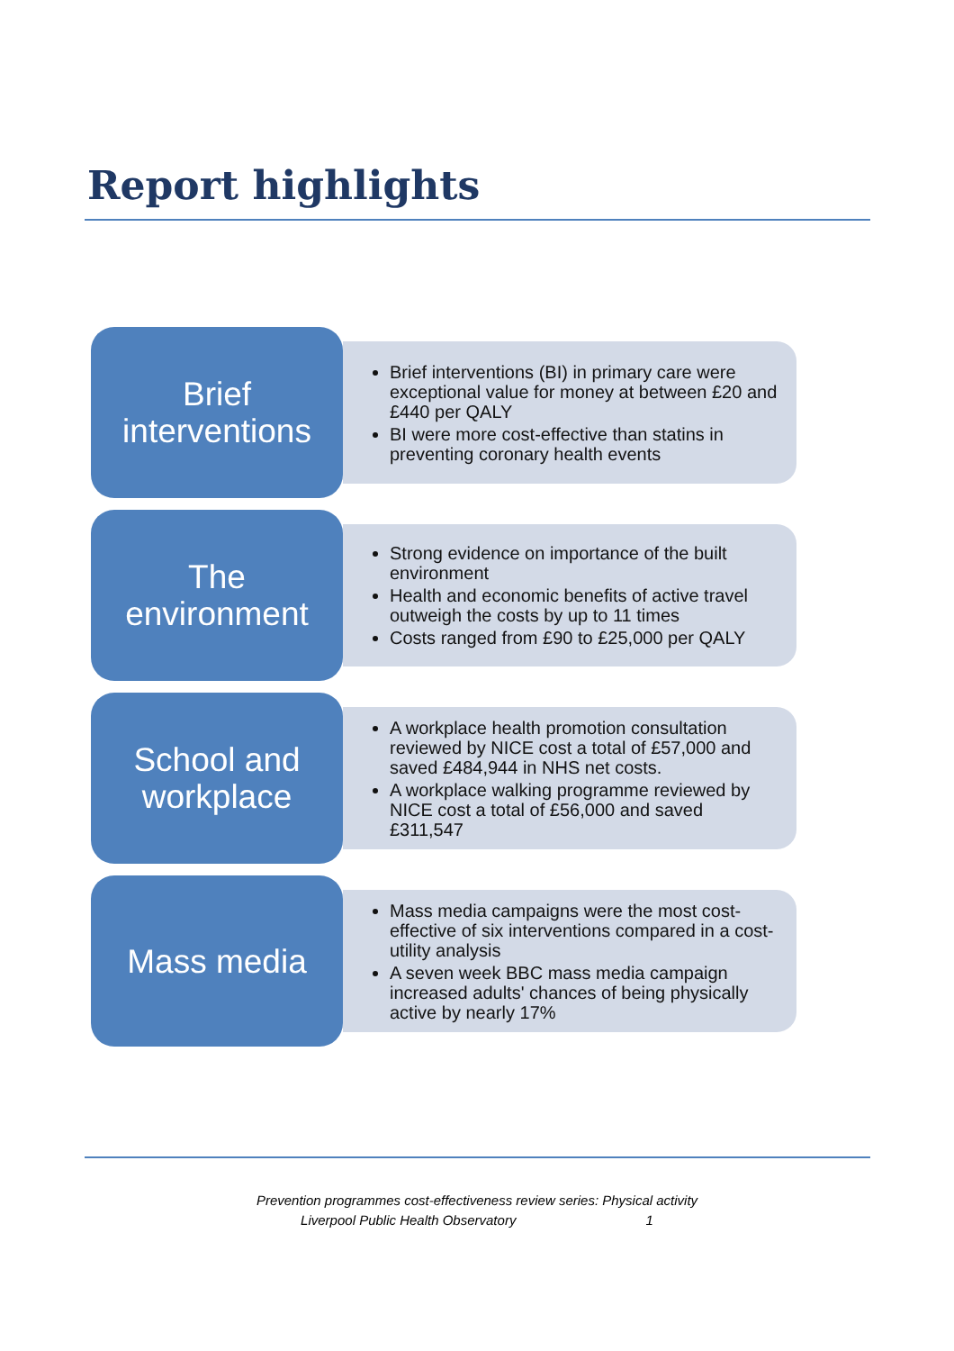Report highlights
Brief
interventions
Brief interventions (BI) in primary care were exceptional value for money at between £20 and £440 per QALY
BI were more cost-effective than statins in preventing coronary health events
The
environment
Strong evidence on importance of the built environment
Health and economic benefits of active travel outweigh the costs by up to 11 times
Costs ranged from £90 to £25,000 per QALY
School and
workplace
A workplace health promotion consultation reviewed by NICE cost a total of £57,000 and saved £484,944 in NHS net costs.
A workplace walking programme reviewed by NICE cost a total of £56,000 and saved £311,547
Mass media
Mass media campaigns were the most cost-effective of six interventions compared in a cost-utility analysis
A seven week BBC mass media campaign increased adults' chances of being physically active by nearly 17%
Prevention programmes cost-effectiveness review series: Physical activity
Liverpool Public Health Observatory 1